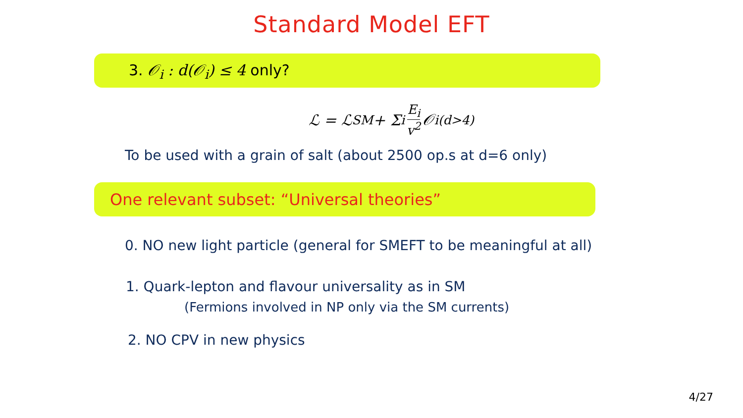Standard Model EFT
3. 𝒪<sub>i</sub> : d(𝒪<sub>i</sub>) ≤ 4 only?
ℒ = ℒ<sub>SM</sub> + Σ<sub>i</sub> E<sub>i</sub> v<sup>2</sup> 𝒪<sub>i</sub><sup>(d>4)</sup>
To be used with a grain of salt (about 2500 op.s at d=6 only)
One relevant subset: “Universal theories”
0. NO new light particle (general for SMEFT to be meaningful at all)
1. Quark-lepton and flavour universality as in SM
(Fermions involved in NP only via the SM currents)
2. NO CPV in new physics
4/27